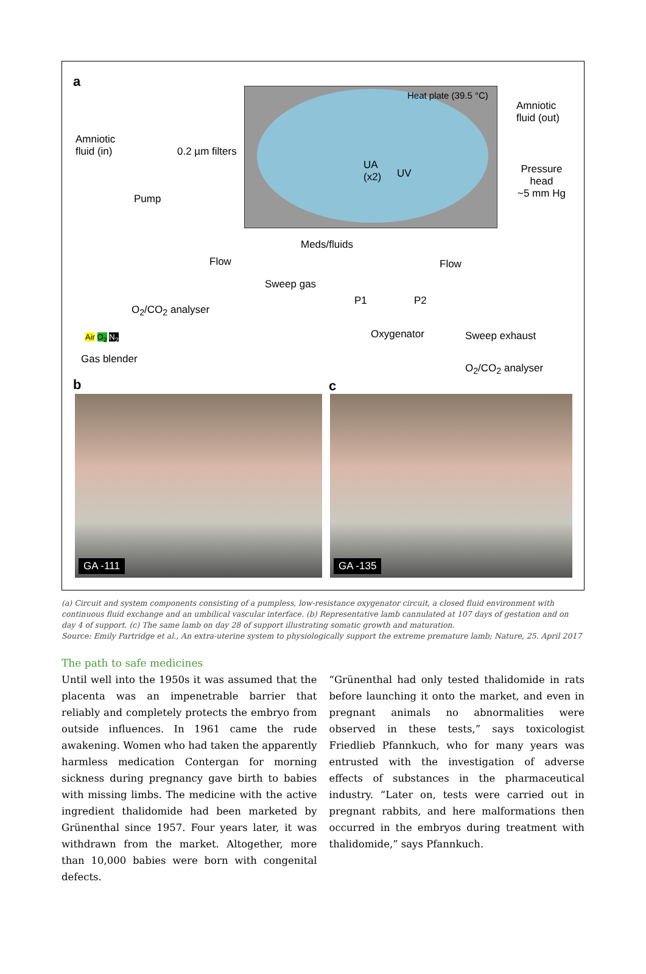a
Heat plate (39.5 °C)
Amniotic
fluid (out)
Amniotic
fluid (in)
0.2 µm filters
Pump
UA
(x2)
UV
Pressure
head
~5 mm Hg
Meds/fluids
Flow Flow
Sweep gas
O<sub>2</sub>/CO<sub>2</sub> analyser
P1 P2
Air O<sub>2</sub> N<sub>2</sub> Oxygenator Sweep exhaust
Gas blender
O<sub>2</sub>/CO<sub>2</sub> analyser
b c
GA -111 GA -135
(a) Circuit and system components consisting of a pumpless, low-resistance oxygenator circuit, a closed fluid environment with continuous fluid exchange and an umbilical vascular interface. (b) Representative lamb cannulated at 107 days of gestation and on day 4 of support. (c) The same lamb on day 28 of support illustrating somatic growth and maturation.
Source: Emily Partridge et al., An extra-uterine system to physiologically support the extreme premature lamb; Nature, 25. April 2017
The path to safe medicines
Until well into the 1950s it was assumed that the placenta was an impenetrable barrier that reliably and completely protects the embryo from outside influences. In 1961 came the rude awakening. Women who had taken the apparently harmless medication Contergan for morning sickness during pregnancy gave birth to babies with missing limbs. The medicine with the active ingredient thalidomide had been marketed by Grünenthal since 1957. Four years later, it was withdrawn from the market. Altogether, more than 10,000 babies were born with congenital defects.
“Grünenthal had only tested thalidomide in rats before launching it onto the market, and even in pregnant animals no abnormalities were observed in these tests,” says toxicologist Friedlieb Pfannkuch, who for many years was entrusted with the investigation of adverse effects of substances in the pharmaceutical industry. “Later on, tests were carried out in pregnant rabbits, and here malformations then occurred in the embryos during treatment with thalidomide,” says Pfannkuch.